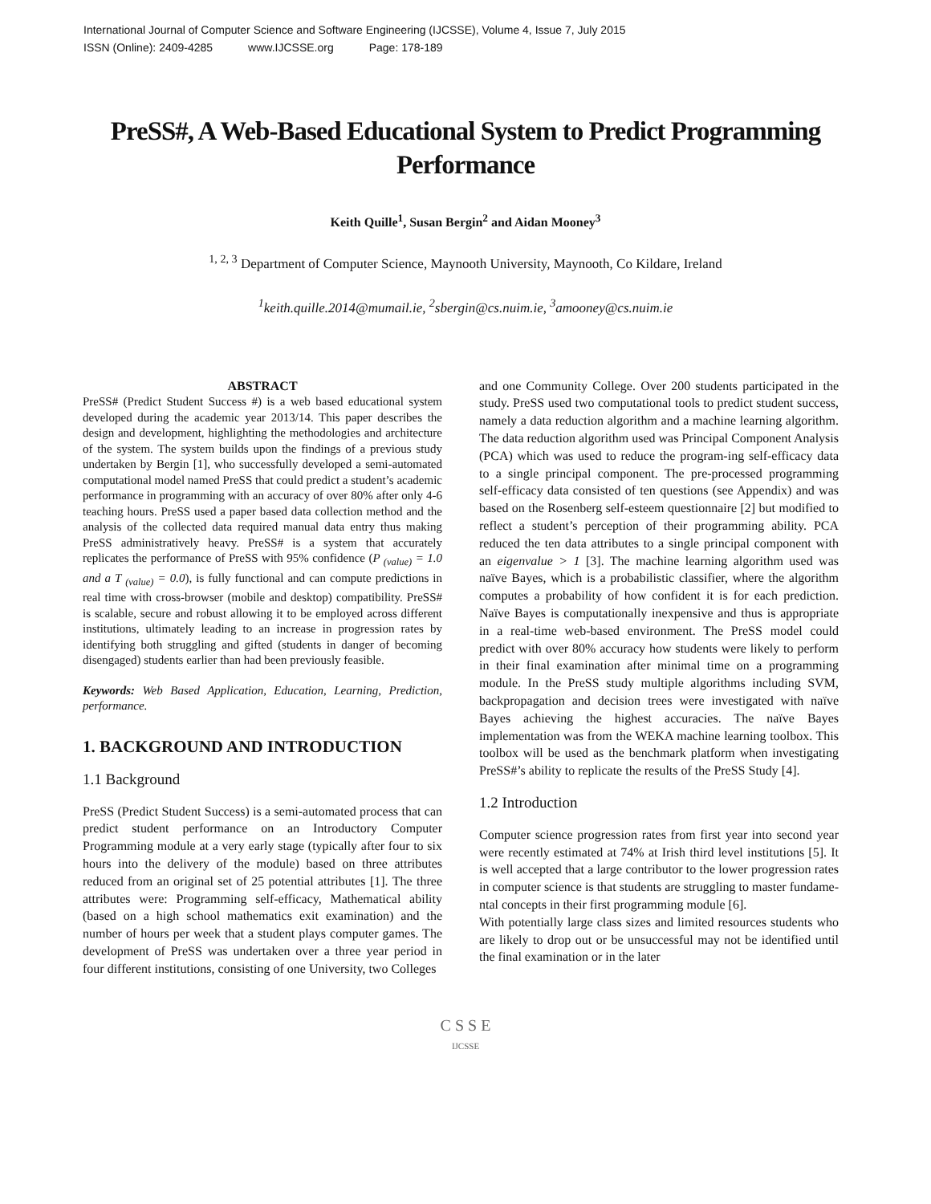International Journal of Computer Science and Software Engineering (IJCSSE), Volume 4, Issue 7, July 2015
ISSN (Online): 2409-4285 www.IJCSSE.org Page: 178-189
PreSS#, A Web-Based Educational System to Predict Programming Performance
Keith Quille<sup>1</sup>, Susan Bergin<sup>2</sup> and Aidan Mooney<sup>3</sup>
<sup>1, 2, 3</sup> Department of Computer Science, Maynooth University, Maynooth, Co Kildare, Ireland
<sup>1</sup> keith.quille.2014@mumail.ie, <sup>2</sup>sbergin@cs.nuim.ie, <sup>3</sup>amooney@cs.nuim.ie
ABSTRACT
PreSS# (Predict Student Success #) is a web based educational system developed during the academic year 2013/14. This paper describes the design and development, highlighting the methodologies and architecture of the system. The system builds upon the findings of a previous study undertaken by Bergin [1], who successfully developed a semi-automated computational model named PreSS that could predict a student’s academic performance in programming with an accuracy of over 80% after only 4-6 teaching hours. PreSS used a paper based data collection method and the analysis of the collected data required manual data entry thus making PreSS administratively heavy. PreSS# is a system that accurately replicates the performance of PreSS with 95% confidence (P <sub>(value)</sub> = 1.0 and a T <sub>(value)</sub> = 0.0), is fully functional and can compute predictions in real time with cross-browser (mobile and desktop) compatibility. PreSS# is scalable, secure and robust allowing it to be employed across different institutions, ultimately leading to an increase in progression rates by identifying both struggling and gifted (students in danger of becoming disengaged) students earlier than had been previously feasible.
Keywords: Web Based Application, Education, Learning, Prediction, performance.
1. BACKGROUND AND INTRODUCTION
1.1 Background
PreSS (Predict Student Success) is a semi-automated process that can predict student performance on an Introductory Computer Programming module at a very early stage (typically after four to six hours into the delivery of the module) based on three attributes reduced from an original set of 25 potential attributes [1]. The three attributes were: Programming self-efficacy, Mathematical ability (based on a high school mathematics exit examination) and the number of hours per week that a student plays computer games. The development of PreSS was undertaken over a three year period in four different institutions, consisting of one University, two Colleges
and one Community College. Over 200 students participated in the study. PreSS used two computational tools to predict student success, namely a data reduction algorithm and a machine learning algorithm. The data reduction algorithm used was Principal Component Analysis (PCA) which was used to reduce the program-ing self-efficacy data to a single principal component. The pre-processed programming self-efficacy data consisted of ten questions (see Appendix) and was based on the Rosenberg self-esteem questionnaire [2] but modified to reflect a student’s perception of their programming ability. PCA reduced the ten data attributes to a single principal component with an eigenvalue > 1 [3]. The machine learning algorithm used was naïve Bayes, which is a probabilistic classifier, where the algorithm computes a probability of how confident it is for each prediction. Naïve Bayes is computationally inexpensive and thus is appropriate in a real-time web-based environment. The PreSS model could predict with over 80% accuracy how students were likely to perform in their final examination after minimal time on a programming module. In the PreSS study multiple algorithms including SVM, backpropagation and decision trees were investigated with naïve Bayes achieving the highest accuracies. The naïve Bayes implementation was from the WEKA machine learning toolbox. This toolbox will be used as the benchmark platform when investigating PreSS#’s ability to replicate the results of the PreSS Study [4].
1.2 Introduction
Computer science progression rates from first year into second year were recently estimated at 74% at Irish third level institutions [5]. It is well accepted that a large contributor to the lower progression rates in computer science is that students are struggling to master fundame-ntal concepts in their first programming module [6].
With potentially large class sizes and limited resources students who are likely to drop out or be unsuccessful may not be identified until the final examination or in the later
C S S E
IJCSSE